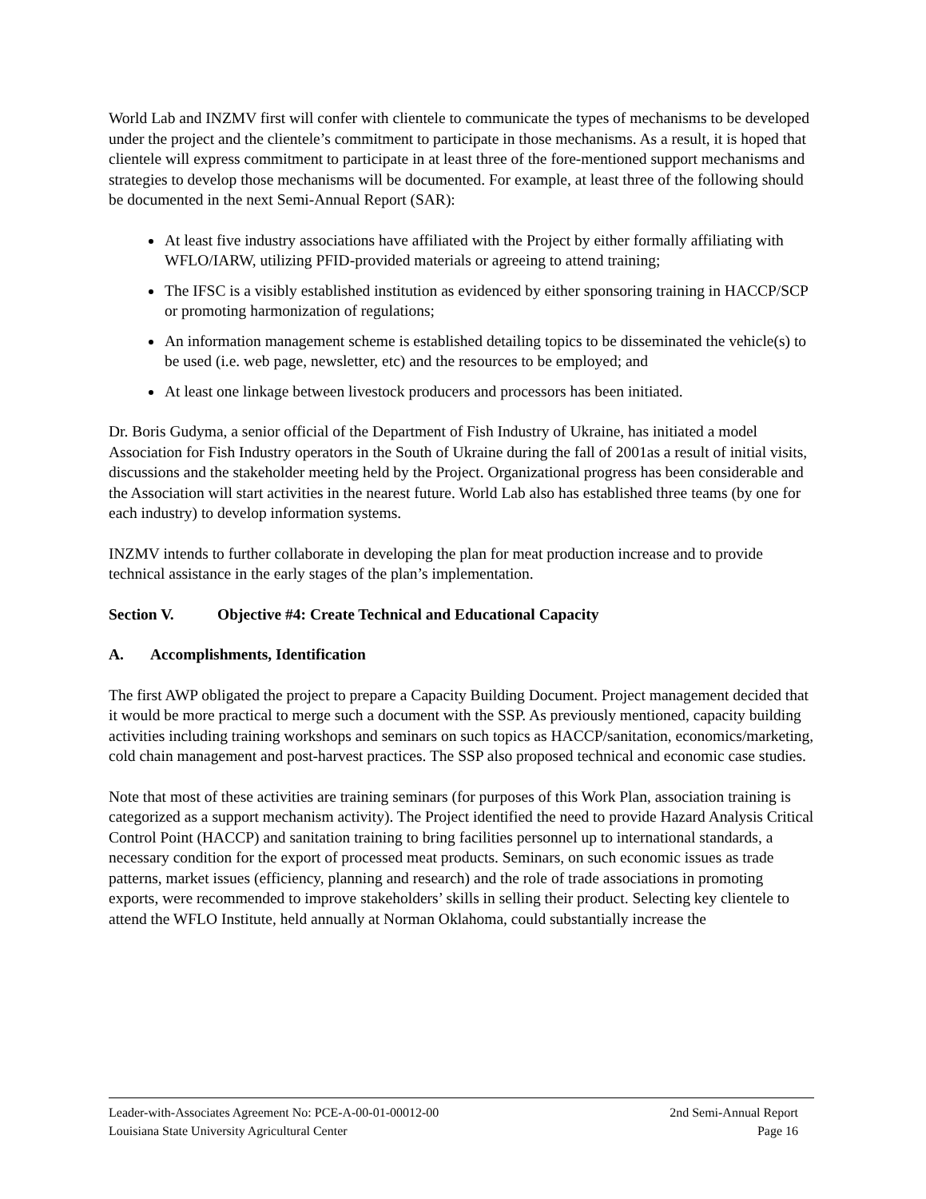World Lab and INZMV first will confer with clientele to communicate the types of mechanisms to be developed under the project and the clientele’s commitment to participate in those mechanisms. As a result, it is hoped that clientele will express commitment to participate in at least three of the fore-mentioned support mechanisms and strategies to develop those mechanisms will be documented. For example, at least three of the following should be documented in the next Semi-Annual Report (SAR):
At least five industry associations have affiliated with the Project by either formally affiliating with WFLO/IARW, utilizing PFID-provided materials or agreeing to attend training;
The IFSC is a visibly established institution as evidenced by either sponsoring training in HACCP/SCP or promoting harmonization of regulations;
An information management scheme is established detailing topics to be disseminated the vehicle(s) to be used (i.e. web page, newsletter, etc) and the resources to be employed; and
At least one linkage between livestock producers and processors has been initiated.
Dr. Boris Gudyma, a senior official of the Department of Fish Industry of Ukraine, has initiated a model Association for Fish Industry operators in the South of Ukraine during the fall of 2001as a result of initial visits, discussions and the stakeholder meeting held by the Project. Organizational progress has been considerable and the Association will start activities in the nearest future. World Lab also has established three teams (by one for each industry) to develop information systems.
INZMV intends to further collaborate in developing the plan for meat production increase and to provide technical assistance in the early stages of the plan’s implementation.
Section V. Objective #4: Create Technical and Educational Capacity
A. Accomplishments, Identification
The first AWP obligated the project to prepare a Capacity Building Document. Project management decided that it would be more practical to merge such a document with the SSP. As previously mentioned, capacity building activities including training workshops and seminars on such topics as HACCP/sanitation, economics/marketing, cold chain management and post-harvest practices. The SSP also proposed technical and economic case studies.
Note that most of these activities are training seminars (for purposes of this Work Plan, association training is categorized as a support mechanism activity). The Project identified the need to provide Hazard Analysis Critical Control Point (HACCP) and sanitation training to bring facilities personnel up to international standards, a necessary condition for the export of processed meat products. Seminars, on such economic issues as trade patterns, market issues (efficiency, planning and research) and the role of trade associations in promoting exports, were recommended to improve stakeholders’ skills in selling their product. Selecting key clientele to attend the WFLO Institute, held annually at Norman Oklahoma, could substantially increase the
Leader-with-Associates Agreement No: PCE-A-00-01-00012-00 2nd Semi-Annual Report
Louisiana State University Agricultural Center Page 16